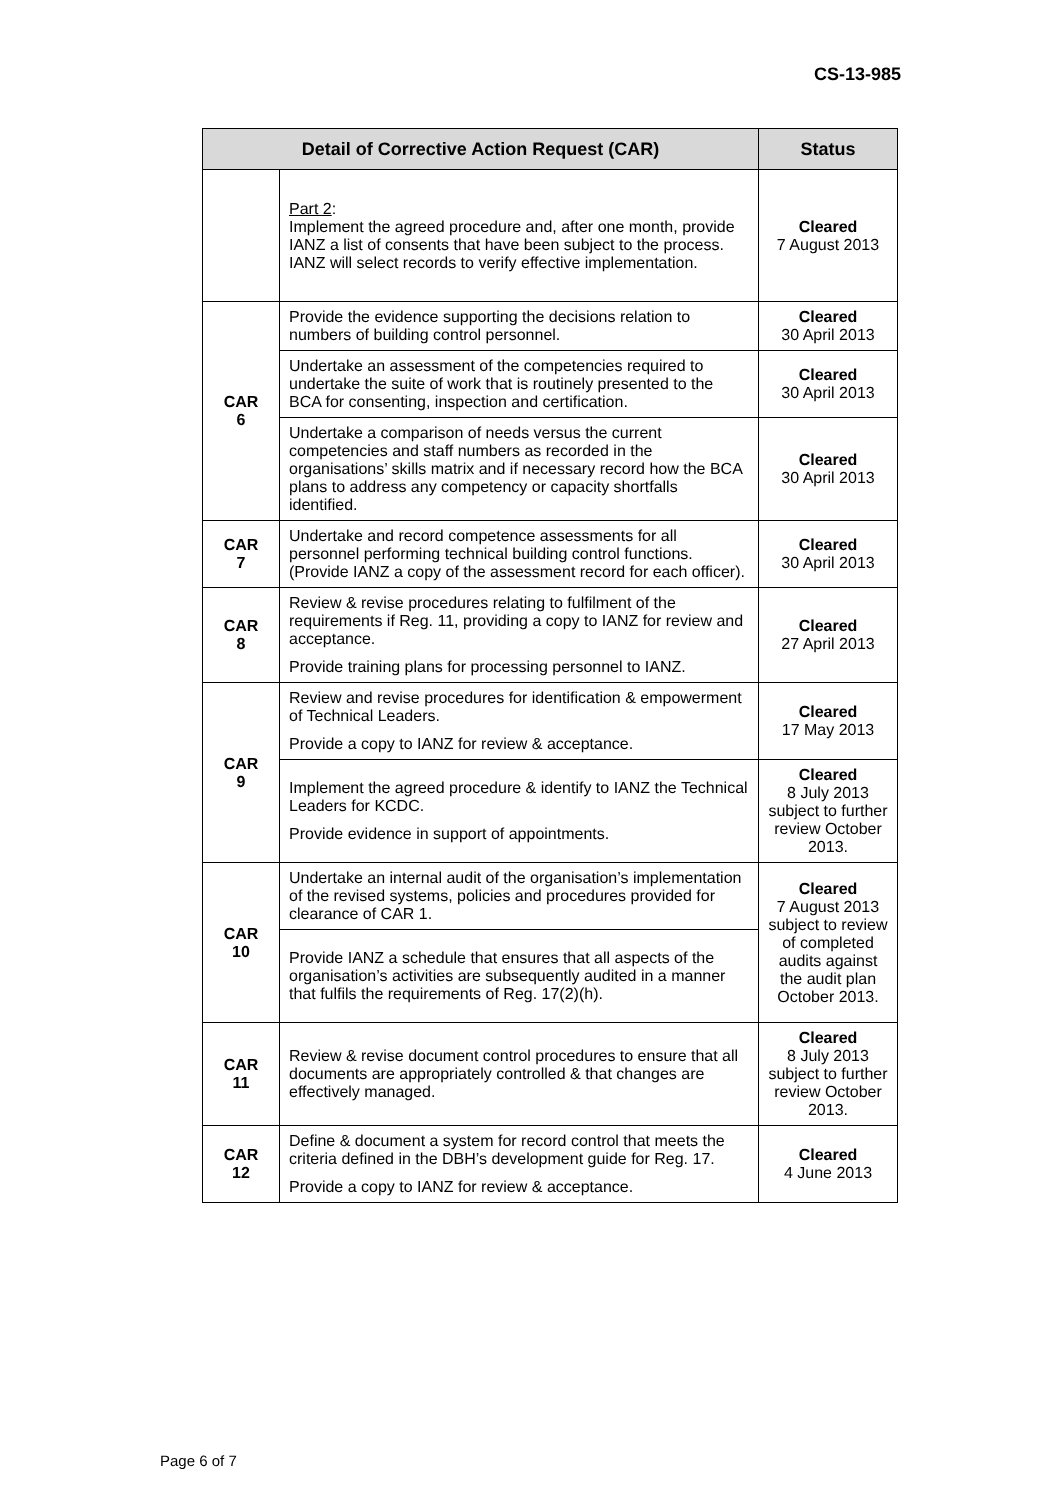CS-13-985
| Detail of Corrective Action Request (CAR) | | Status |
| --- | --- | --- |
| | Part 2 : Implement the agreed procedure and, after one month, provide IANZ a list of consents that have been subject to the process. IANZ will select records to verify effective implementation. | Cleared 7 August 2013 |
| CAR 6 | Provide the evidence supporting the decisions relation to numbers of building control personnel. | Cleared 30 April 2013 |
| | Undertake an assessment of the competencies required to undertake the suite of work that is routinely presented to the BCA for consenting, inspection and certification. | Cleared 30 April 2013 |
| | Undertake a comparison of needs versus the current competencies and staff numbers as recorded in the organisations’ skills matrix and if necessary record how the BCA plans to address any competency or capacity shortfalls identified. | Cleared 30 April 2013 |
| CAR 7 | Undertake and record competence assessments for all personnel performing technical building control functions. (Provide IANZ a copy of the assessment record for each officer). | Cleared 30 April 2013 |
| CAR 8 | Review & revise procedures relating to fulfilment of the requirements if Reg. 11, providing a copy to IANZ for review and acceptance. Provide training plans for processing personnel to IANZ. | Cleared 27 April 2013 |
| CAR 9 | Review and revise procedures for identification & empowerment of Technical Leaders. Provide a copy to IANZ for review & acceptance. | Cleared 17 May 2013 |
| | Implement the agreed procedure & identify to IANZ the Technical Leaders for KCDC. Provide evidence in support of appointments. | Cleared 8 July 2013 subject to further review October 2013. |
| CAR 10 | Undertake an internal audit of the organisation’s implementation of the revised systems, policies and procedures provided for clearance of CAR 1. | Cleared 7 August 2013 subject to review of completed audits against the audit plan October 2013. |
| | Provide IANZ a schedule that ensures that all aspects of the organisation’s activities are subsequently audited in a manner that fulfils the requirements of Reg. 17(2)(h). | |
| CAR 11 | Review & revise document control procedures to ensure that all documents are appropriately controlled & that changes are effectively managed. | Cleared 8 July 2013 subject to further review October 2013. |
| CAR 12 | Define & document a system for record control that meets the criteria defined in the DBH’s development guide for Reg. 17. Provide a copy to IANZ for review & acceptance. | Cleared 4 June 2013 |
Page 6 of 7